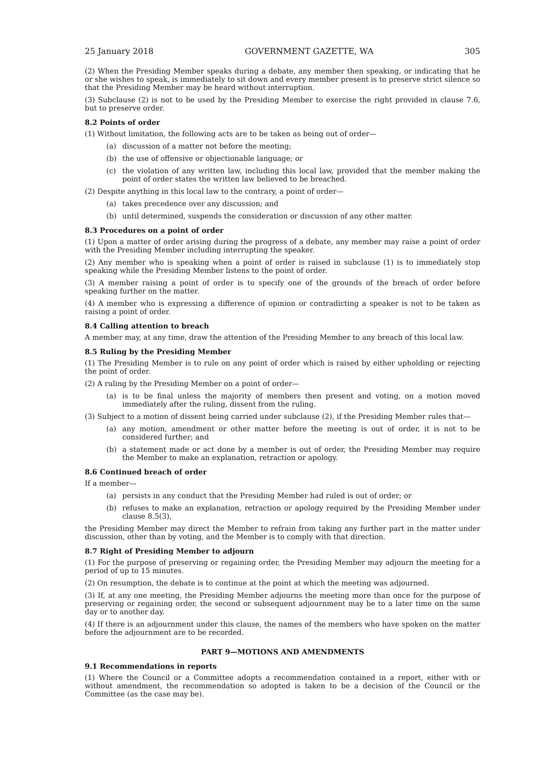25 January 2018 GOVERNMENT GAZETTE, WA 305
(2) When the Presiding Member speaks during a debate, any member then speaking, or indicating that he or she wishes to speak, is immediately to sit down and every member present is to preserve strict silence so that the Presiding Member may be heard without interruption.
(3) Subclause (2) is not to be used by the Presiding Member to exercise the right provided in clause 7.6, but to preserve order.
8.2 Points of order
(1) Without limitation, the following acts are to be taken as being out of order—
(a) discussion of a matter not before the meeting;
(b) the use of offensive or objectionable language; or
(c) the violation of any written law, including this local law, provided that the member making the point of order states the written law believed to be breached.
(2) Despite anything in this local law to the contrary, a point of order—
(a) takes precedence over any discussion; and
(b) until determined, suspends the consideration or discussion of any other matter.
8.3 Procedures on a point of order
(1) Upon a matter of order arising during the progress of a debate, any member may raise a point of order with the Presiding Member including interrupting the speaker.
(2) Any member who is speaking when a point of order is raised in subclause (1) is to immediately stop speaking while the Presiding Member listens to the point of order.
(3) A member raising a point of order is to specify one of the grounds of the breach of order before speaking further on the matter.
(4) A member who is expressing a difference of opinion or contradicting a speaker is not to be taken as raising a point of order.
8.4 Calling attention to breach
A member may, at any time, draw the attention of the Presiding Member to any breach of this local law.
8.5 Ruling by the Presiding Member
(1) The Presiding Member is to rule on any point of order which is raised by either upholding or rejecting the point of order.
(2) A ruling by the Presiding Member on a point of order—
(a) is to be final unless the majority of members then present and voting, on a motion moved immediately after the ruling, dissent from the ruling.
(3) Subject to a motion of dissent being carried under subclause (2), if the Presiding Member rules that—
(a) any motion, amendment or other matter before the meeting is out of order, it is not to be considered further; and
(b) a statement made or act done by a member is out of order, the Presiding Member may require the Member to make an explanation, retraction or apology.
8.6 Continued breach of order
If a member—
(a) persists in any conduct that the Presiding Member had ruled is out of order; or
(b) refuses to make an explanation, retraction or apology required by the Presiding Member under clause 8.5(3),
the Presiding Member may direct the Member to refrain from taking any further part in the matter under discussion, other than by voting, and the Member is to comply with that direction.
8.7 Right of Presiding Member to adjourn
(1) For the purpose of preserving or regaining order, the Presiding Member may adjourn the meeting for a period of up to 15 minutes.
(2) On resumption, the debate is to continue at the point at which the meeting was adjourned.
(3) If, at any one meeting, the Presiding Member adjourns the meeting more than once for the purpose of preserving or regaining order, the second or subsequent adjournment may be to a later time on the same day or to another day.
(4) If there is an adjournment under this clause, the names of the members who have spoken on the matter before the adjournment are to be recorded.
PART 9—MOTIONS AND AMENDMENTS
9.1 Recommendations in reports
(1) Where the Council or a Committee adopts a recommendation contained in a report, either with or without amendment, the recommendation so adopted is taken to be a decision of the Council or the Committee (as the case may be).